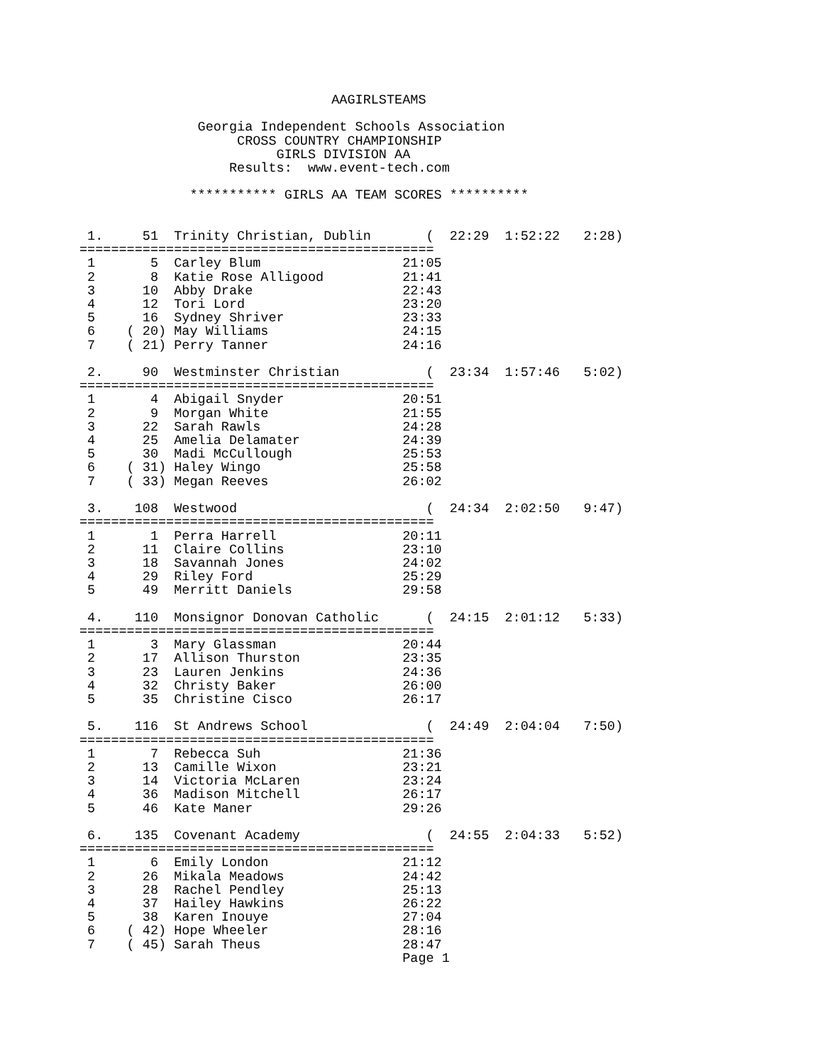AAGIRLSTEAMS

               Georgia Independent Schools Association
                    CROSS COUNTRY CHAMPIONSHIP
                         GIRLS DIVISION AA
                   Results:  www.event-tech.com

              *********** GIRLS AA TEAM SCORES **********


 1.     51  Trinity Christian, Dublin       (  22:29  1:52:22   2:28)
=============================================
 1       5  Carley Blum                  21:05
 2       8  Katie Rose Alligood          21:41
 3      10  Abby Drake                   22:43
 4      12  Tori Lord                    23:20
 5      16  Sydney Shriver               23:33
 6    ( 20) May Williams                 24:15
 7    ( 21) Perry Tanner                 24:16

 2.     90  Westminster Christian           (  23:34  1:57:46   5:02)
=============================================
 1       4  Abigail Snyder               20:51
 2       9  Morgan White                 21:55
 3      22  Sarah Rawls                  24:28
 4      25  Amelia Delamater             24:39
 5      30  Madi McCullough              25:53
 6    ( 31) Haley Wingo                  25:58
 7    ( 33) Megan Reeves                 26:02

 3.    108  Westwood                        (  24:34  2:02:50   9:47)
=============================================
 1       1  Perra Harrell                20:11
 2      11  Claire Collins               23:10
 3      18  Savannah Jones               24:02
 4      29  Riley Ford                   25:29
 5      49  Merritt Daniels              29:58

 4.    110  Monsignor Donovan Catholic      (  24:15  2:01:12   5:33)
=============================================
 1       3  Mary Glassman                20:44
 2      17  Allison Thurston             23:35
 3      23  Lauren Jenkins               24:36
 4      32  Christy Baker                26:00
 5      35  Christine Cisco              26:17

 5.    116  St Andrews School               (  24:49  2:04:04   7:50)
=============================================
 1       7  Rebecca Suh                  21:36
 2      13  Camille Wixon                23:21
 3      14  Victoria McLaren             23:24
 4      36  Madison Mitchell             26:17
 5      46  Kate Maner                   29:26

 6.    135  Covenant Academy                (  24:55  2:04:33   5:52)
=============================================
 1       6  Emily London                 21:12
 2      26  Mikala Meadows               24:42
 3      28  Rachel Pendley               25:13
 4      37  Hailey Hawkins               26:22
 5      38  Karen Inouye                 27:04
 6    ( 42) Hope Wheeler                 28:16
 7    ( 45) Sarah Theus                  28:47
                                         Page 1